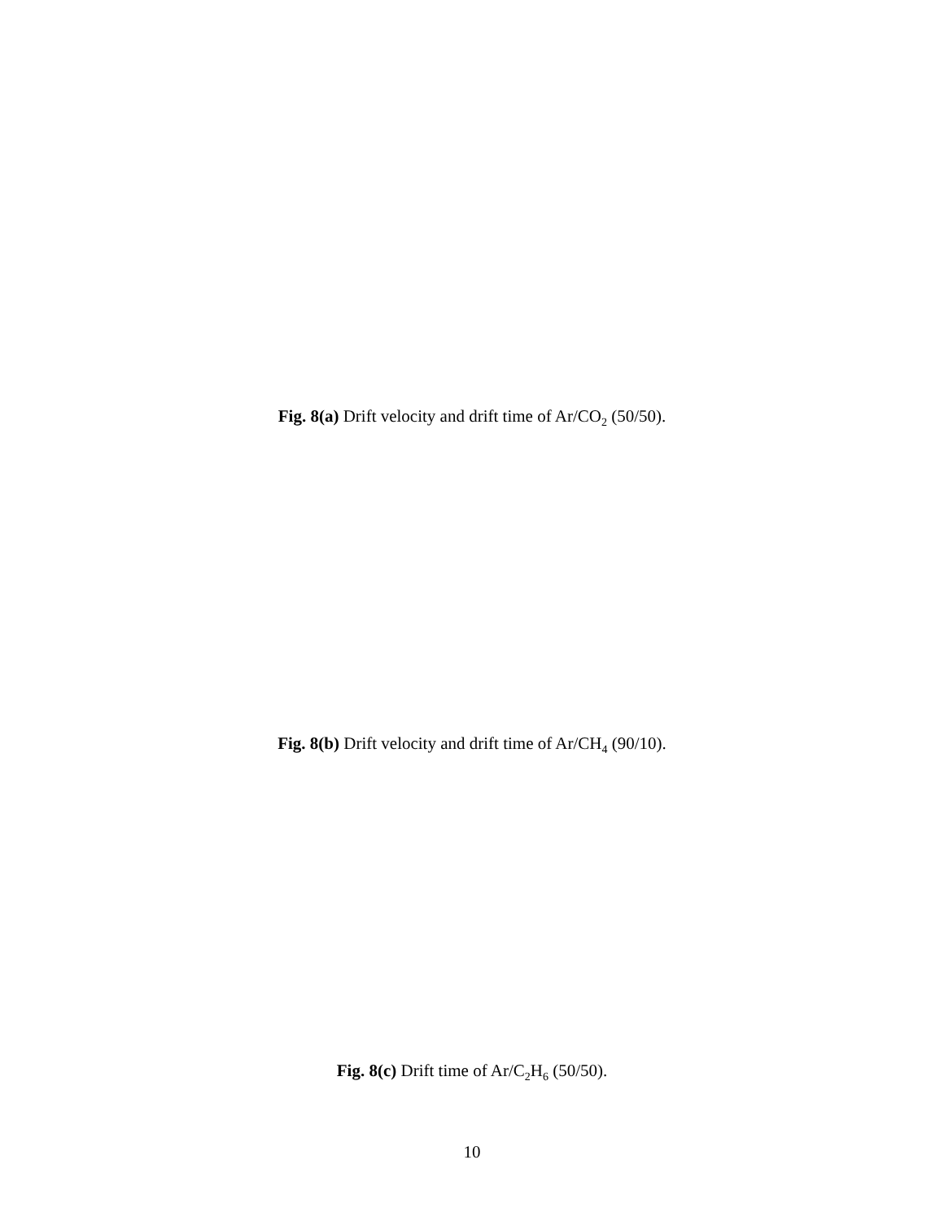Fig. 8(a) Drift velocity and drift time of Ar/CO<sub>2</sub> (50/50).
Fig. 8(b) Drift velocity and drift time of Ar/CH<sub>4</sub> (90/10).
Fig. 8(c) Drift time of Ar/C<sub>2</sub>H<sub>6</sub> (50/50).
10